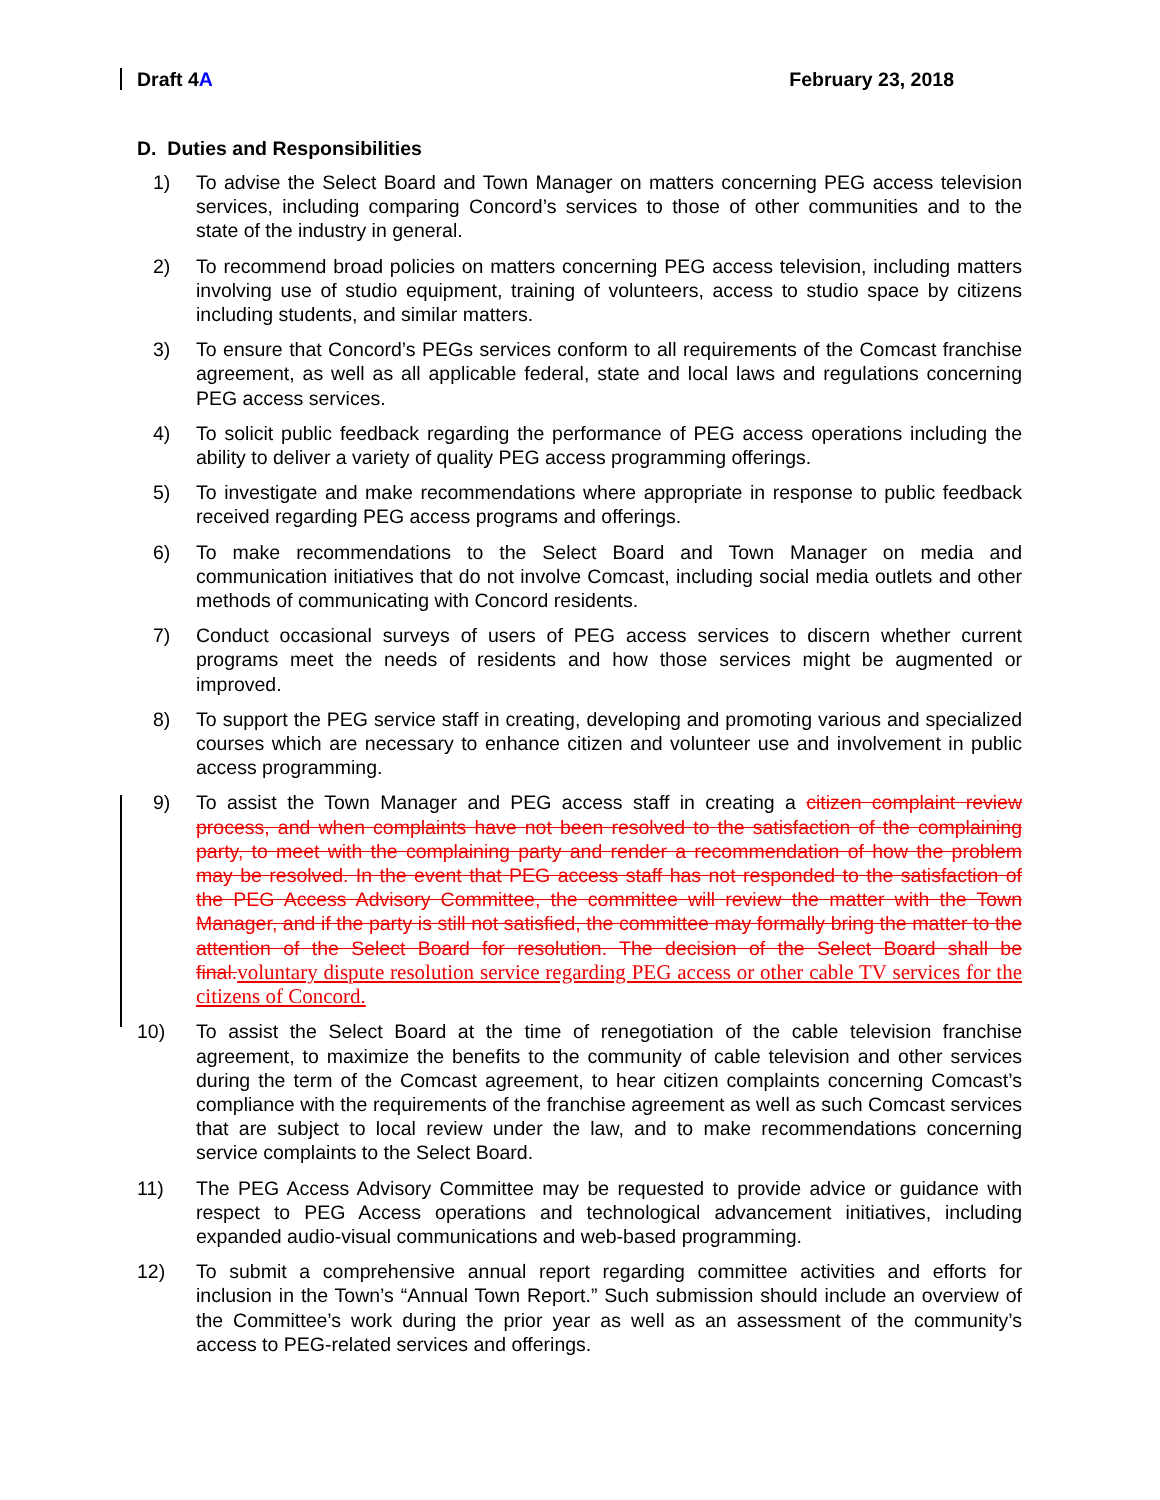Draft 4A February 23, 2018
D. Duties and Responsibilities
1) To advise the Select Board and Town Manager on matters concerning PEG access television services, including comparing Concord’s services to those of other communities and to the state of the industry in general.
2) To recommend broad policies on matters concerning PEG access television, including matters involving use of studio equipment, training of volunteers, access to studio space by citizens including students, and similar matters.
3) To ensure that Concord’s PEGs services conform to all requirements of the Comcast franchise agreement, as well as all applicable federal, state and local laws and regulations concerning PEG access services.
4) To solicit public feedback regarding the performance of PEG access operations including the ability to deliver a variety of quality PEG access programming offerings.
5) To investigate and make recommendations where appropriate in response to public feedback received regarding PEG access programs and offerings.
6) To make recommendations to the Select Board and Town Manager on media and communication initiatives that do not involve Comcast, including social media outlets and other methods of communicating with Concord residents.
7) Conduct occasional surveys of users of PEG access services to discern whether current programs meet the needs of residents and how those services might be augmented or improved.
8) To support the PEG service staff in creating, developing and promoting various and specialized courses which are necessary to enhance citizen and volunteer use and involvement in public access programming.
9) To assist the Town Manager and PEG access staff in creating a citizen complaint review process, and when complaints have not been resolved to the satisfaction of the complaining party, to meet with the complaining party and render a recommendation of how the problem may be resolved. In the event that PEG access staff has not responded to the satisfaction of the PEG Access Advisory Committee, the committee will review the matter with the Town Manager, and if the party is still not satisfied, the committee may formally bring the matter to the attention of the Select Board for resolution. The decision of the Select Board shall be final.voluntary dispute resolution service regarding PEG access or other cable TV services for the citizens of Concord.
10) To assist the Select Board at the time of renegotiation of the cable television franchise agreement, to maximize the benefits to the community of cable television and other services during the term of the Comcast agreement, to hear citizen complaints concerning Comcast’s compliance with the requirements of the franchise agreement as well as such Comcast services that are subject to local review under the law, and to make recommendations concerning service complaints to the Select Board.
11) The PEG Access Advisory Committee may be requested to provide advice or guidance with respect to PEG Access operations and technological advancement initiatives, including expanded audio-visual communications and web-based programming.
12) To submit a comprehensive annual report regarding committee activities and efforts for inclusion in the Town’s “Annual Town Report.” Such submission should include an overview of the Committee’s work during the prior year as well as an assessment of the community’s access to PEG-related services and offerings.